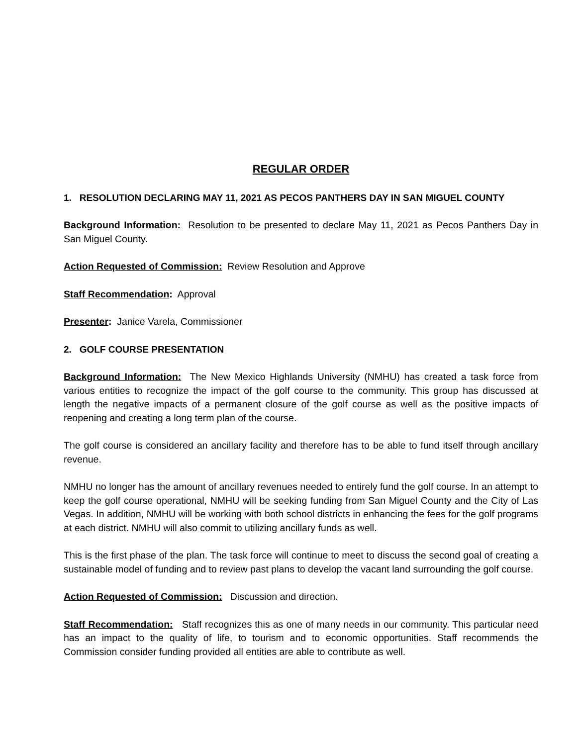REGULAR ORDER
1. RESOLUTION DECLARING MAY 11, 2021 AS PECOS PANTHERS DAY IN SAN MIGUEL COUNTY
Background Information: Resolution to be presented to declare May 11, 2021 as Pecos Panthers Day in San Miguel County.
Action Requested of Commission: Review Resolution and Approve
Staff Recommendation: Approval
Presenter: Janice Varela, Commissioner
2. GOLF COURSE PRESENTATION
Background Information: The New Mexico Highlands University (NMHU) has created a task force from various entities to recognize the impact of the golf course to the community. This group has discussed at length the negative impacts of a permanent closure of the golf course as well as the positive impacts of reopening and creating a long term plan of the course.
The golf course is considered an ancillary facility and therefore has to be able to fund itself through ancillary revenue.
NMHU no longer has the amount of ancillary revenues needed to entirely fund the golf course. In an attempt to keep the golf course operational, NMHU will be seeking funding from San Miguel County and the City of Las Vegas. In addition, NMHU will be working with both school districts in enhancing the fees for the golf programs at each district. NMHU will also commit to utilizing ancillary funds as well.
This is the first phase of the plan. The task force will continue to meet to discuss the second goal of creating a sustainable model of funding and to review past plans to develop the vacant land surrounding the golf course.
Action Requested of Commission: Discussion and direction.
Staff Recommendation: Staff recognizes this as one of many needs in our community. This particular need has an impact to the quality of life, to tourism and to economic opportunities. Staff recommends the Commission consider funding provided all entities are able to contribute as well.